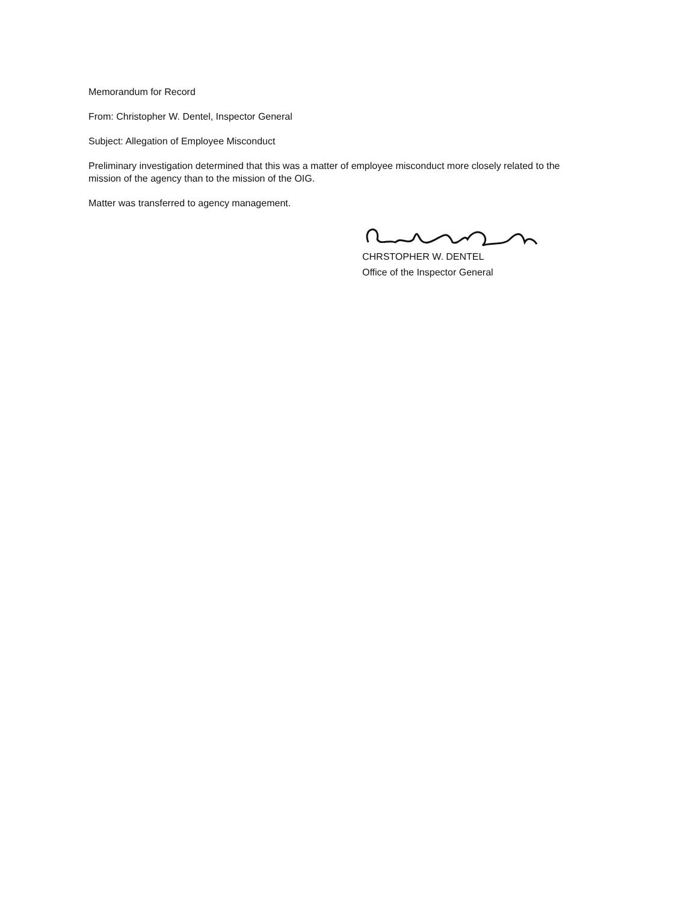Memorandum for Record
From: Christopher W. Dentel, Inspector General
Subject: Allegation of Employee Misconduct
Preliminary investigation determined that this was a matter of employee misconduct more closely related to the mission of the agency than to the mission of the OIG.
Matter was transferred to agency management.
CHRSTOPHER W. DENTEL
Office of the Inspector General